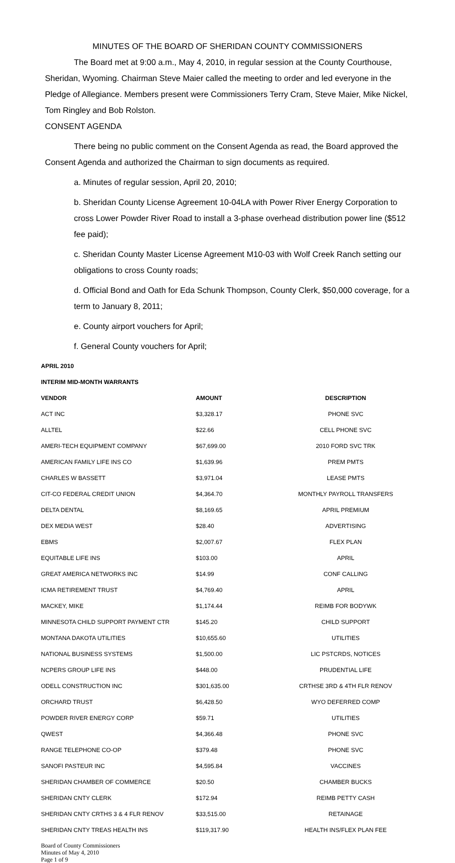MINUTES OF THE BOARD OF SHERIDAN COUNTY COMMISSIONERS
The Board met at 9:00 a.m., May 4, 2010, in regular session at the County Courthouse, Sheridan, Wyoming. Chairman Steve Maier called the meeting to order and led everyone in the Pledge of Allegiance. Members present were Commissioners Terry Cram, Steve Maier, Mike Nickel, Tom Ringley and Bob Rolston.
CONSENT AGENDA
There being no public comment on the Consent Agenda as read, the Board approved the Consent Agenda and authorized the Chairman to sign documents as required.
a. Minutes of regular session, April 20, 2010;
b. Sheridan County License Agreement 10-04LA with Power River Energy Corporation to cross Lower Powder River Road to install a 3-phase overhead distribution power line ($512 fee paid);
c. Sheridan County Master License Agreement M10-03 with Wolf Creek Ranch setting our obligations to cross County roads;
d. Official Bond and Oath for Eda Schunk Thompson, County Clerk, $50,000 coverage, for a term to January 8, 2011;
e. County airport vouchers for April;
f. General County vouchers for April;
| APRIL 2010 | | |
| --- | --- | --- |
| INTERIM MID-MONTH WARRANTS | | |
| VENDOR | AMOUNT | DESCRIPTION |
| ACT INC | $3,328.17 | PHONE SVC |
| ALLTEL | $22.66 | CELL PHONE SVC |
| AMERI-TECH EQUIPMENT COMPANY | $67,699.00 | 2010 FORD SVC TRK |
| AMERICAN FAMILY LIFE INS CO | $1,639.96 | PREM PMTS |
| CHARLES W BASSETT | $3,971.04 | LEASE PMTS |
| CIT-CO FEDERAL CREDIT UNION | $4,364.70 | MONTHLY PAYROLL TRANSFERS |
| DELTA DENTAL | $8,169.65 | APRIL PREMIUM |
| DEX MEDIA WEST | $28.40 | ADVERTISING |
| EBMS | $2,007.67 | FLEX PLAN |
| EQUITABLE LIFE INS | $103.00 | APRIL |
| GREAT AMERICA NETWORKS INC | $14.99 | CONF CALLING |
| ICMA RETIREMENT TRUST | $4,769.40 | APRIL |
| MACKEY, MIKE | $1,174.44 | REIMB FOR BODYWK |
| MINNESOTA CHILD SUPPORT PAYMENT CTR | $145.20 | CHILD SUPPORT |
| MONTANA DAKOTA UTILITIES | $10,655.60 | UTILITIES |
| NATIONAL BUSINESS SYSTEMS | $1,500.00 | LIC PSTCRDS, NOTICES |
| NCPERS GROUP LIFE INS | $448.00 | PRUDENTIAL LIFE |
| ODELL CONSTRUCTION INC | $301,635.00 | CRTHSE 3RD & 4TH FLR RENOV |
| ORCHARD TRUST | $6,428.50 | WYO DEFERRED COMP |
| POWDER RIVER ENERGY CORP | $59.71 | UTILITIES |
| QWEST | $4,366.48 | PHONE SVC |
| RANGE TELEPHONE CO-OP | $379.48 | PHONE SVC |
| SANOFI PASTEUR INC | $4,595.84 | VACCINES |
| SHERIDAN CHAMBER OF COMMERCE | $20.50 | CHAMBER BUCKS |
| SHERIDAN CNTY CLERK | $172.94 | REIMB PETTY CASH |
| SHERIDAN CNTY CRTHS 3 & 4 FLR RENOV | $33,515.00 | RETAINAGE |
| SHERIDAN CNTY TREAS HEALTH INS | $119,317.90 | HEALTH INS/FLEX PLAN FEE |
Board of County Commissioners
Minutes of May 4, 2010
Page 1 of 9